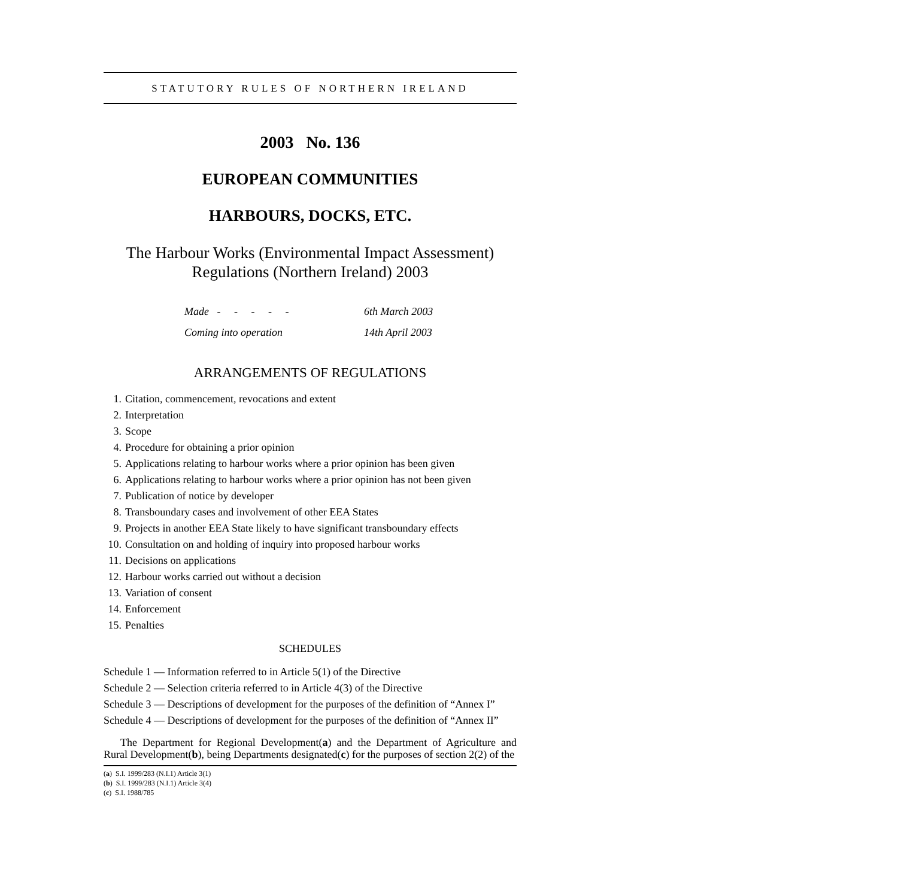STATUTORY RULES OF NORTHERN IRELAND
2003 No. 136
EUROPEAN COMMUNITIES
HARBOURS, DOCKS, ETC.
The Harbour Works (Environmental Impact Assessment)
Regulations (Northern Ireland) 2003
Made - - - - - 6th March 2003
Coming into operation 14th April 2003
ARRANGEMENTS OF REGULATIONS
1. Citation, commencement, revocations and extent
2. Interpretation
3. Scope
4. Procedure for obtaining a prior opinion
5. Applications relating to harbour works where a prior opinion has been given
6. Applications relating to harbour works where a prior opinion has not been given
7. Publication of notice by developer
8. Transboundary cases and involvement of other EEA States
9. Projects in another EEA State likely to have significant transboundary effects
10. Consultation on and holding of inquiry into proposed harbour works
11. Decisions on applications
12. Harbour works carried out without a decision
13. Variation of consent
14. Enforcement
15. Penalties
SCHEDULES
Schedule 1 — Information referred to in Article 5(1) of the Directive
Schedule 2 — Selection criteria referred to in Article 4(3) of the Directive
Schedule 3 — Descriptions of development for the purposes of the definition of “Annex I”
Schedule 4 — Descriptions of development for the purposes of the definition of “Annex II”
The Department for Regional Development(a) and the Department of Agriculture and Rural Development(b), being Departments designated(c) for the purposes of section 2(2) of the
(a) S.I. 1999/283 (N.I.1) Article 3(1)
(b) S.I. 1999/283 (N.I.1) Article 3(4)
(c) S.I. 1988/785